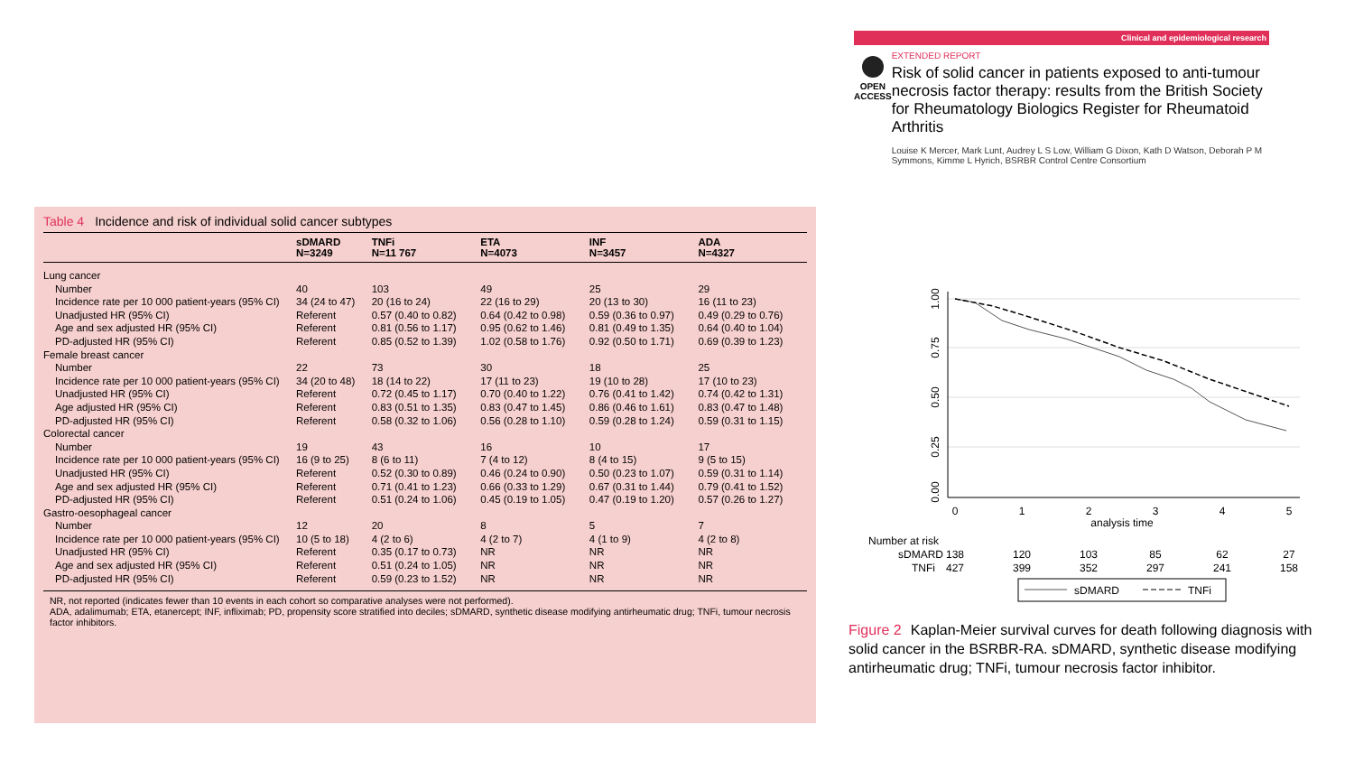Table 4 Incidence and risk of individual solid cancer subtypes
| | sDMARD N=3249 | TNFi N=11 767 | ETA N=4073 | INF N=3457 | ADA N=4327 |
| --- | --- | --- | --- | --- | --- |
| Lung cancer | | | | | |
| Number | 40 | 103 | 49 | 25 | 29 |
| Incidence rate per 10 000 patient-years (95% CI) | 34 (24 to 47) | 20 (16 to 24) | 22 (16 to 29) | 20 (13 to 30) | 16 (11 to 23) |
| Unadjusted HR (95% CI) | Referent | 0.57 (0.40 to 0.82) | 0.64 (0.42 to 0.98) | 0.59 (0.36 to 0.97) | 0.49 (0.29 to 0.76) |
| Age and sex adjusted HR (95% CI) | Referent | 0.81 (0.56 to 1.17) | 0.95 (0.62 to 1.46) | 0.81 (0.49 to 1.35) | 0.64 (0.40 to 1.04) |
| PD-adjusted HR (95% CI) | Referent | 0.85 (0.52 to 1.39) | 1.02 (0.58 to 1.76) | 0.92 (0.50 to 1.71) | 0.69 (0.39 to 1.23) |
| Female breast cancer | | | | | |
| Number | 22 | 73 | 30 | 18 | 25 |
| Incidence rate per 10 000 patient-years (95% CI) | 34 (20 to 48) | 18 (14 to 22) | 17 (11 to 23) | 19 (10 to 28) | 17 (10 to 23) |
| Unadjusted HR (95% CI) | Referent | 0.72 (0.45 to 1.17) | 0.70 (0.40 to 1.22) | 0.76 (0.41 to 1.42) | 0.74 (0.42 to 1.31) |
| Age adjusted HR (95% CI) | Referent | 0.83 (0.51 to 1.35) | 0.83 (0.47 to 1.45) | 0.86 (0.46 to 1.61) | 0.83 (0.47 to 1.48) |
| PD-adjusted HR (95% CI) | Referent | 0.58 (0.32 to 1.06) | 0.56 (0.28 to 1.10) | 0.59 (0.28 to 1.24) | 0.59 (0.31 to 1.15) |
| Colorectal cancer | | | | | |
| Number | 19 | 43 | 16 | 10 | 17 |
| Incidence rate per 10 000 patient-years (95% CI) | 16 (9 to 25) | 8 (6 to 11) | 7 (4 to 12) | 8 (4 to 15) | 9 (5 to 15) |
| Unadjusted HR (95% CI) | Referent | 0.52 (0.30 to 0.89) | 0.46 (0.24 to 0.90) | 0.50 (0.23 to 1.07) | 0.59 (0.31 to 1.14) |
| Age and sex adjusted HR (95% CI) | Referent | 0.71 (0.41 to 1.23) | 0.66 (0.33 to 1.29) | 0.67 (0.31 to 1.44) | 0.79 (0.41 to 1.52) |
| PD-adjusted HR (95% CI) | Referent | 0.51 (0.24 to 1.06) | 0.45 (0.19 to 1.05) | 0.47 (0.19 to 1.20) | 0.57 (0.26 to 1.27) |
| Gastro-oesophageal cancer | | | | | |
| Number | 12 | 20 | 8 | 5 | 7 |
| Incidence rate per 10 000 patient-years (95% CI) | 10 (5 to 18) | 4 (2 to 6) | 4 (2 to 7) | 4 (1 to 9) | 4 (2 to 8) |
| Unadjusted HR (95% CI) | Referent | 0.35 (0.17 to 0.73) | NR | NR | NR |
| Age and sex adjusted HR (95% CI) | Referent | 0.51 (0.24 to 1.05) | NR | NR | NR |
| PD-adjusted HR (95% CI) | Referent | 0.59 (0.23 to 1.52) | NR | NR | NR |
NR, not reported (indicates fewer than 10 events in each cohort so comparative analyses were not performed).
ADA, adalimumab; ETA, etanercept; INF, infliximab; PD, propensity score stratified into deciles; sDMARD, synthetic disease modifying antirheumatic drug; TNFi, tumour necrosis factor inhibitors.
Clinical and epidemiological research
OPEN ACCESS
EXTENDED REPORT
Risk of solid cancer in patients exposed to anti-tumour necrosis factor therapy: results from the British Society for Rheumatology Biologics Register for Rheumatoid Arthritis
Louise K Mercer, Mark Lunt, Audrey L S Low, William G Dixon, Kath D Watson, Deborah P M Symmons, Kimme L Hyrich, BSRBR Control Centre Consortium
0
1
2
3
4
5
analysis time
0.00
0.25
0.50
0.75
1.00
Number at risk
sDMARD
138
120
103
85
62
27
TNFi
427
399
352
297
241
158
sDMARD
TNFi
Figure 2 Kaplan-Meier survival curves for death following diagnosis with solid cancer in the BSRBR-RA. sDMARD, synthetic disease modifying antirheumatic drug; TNFi, tumour necrosis factor inhibitor.